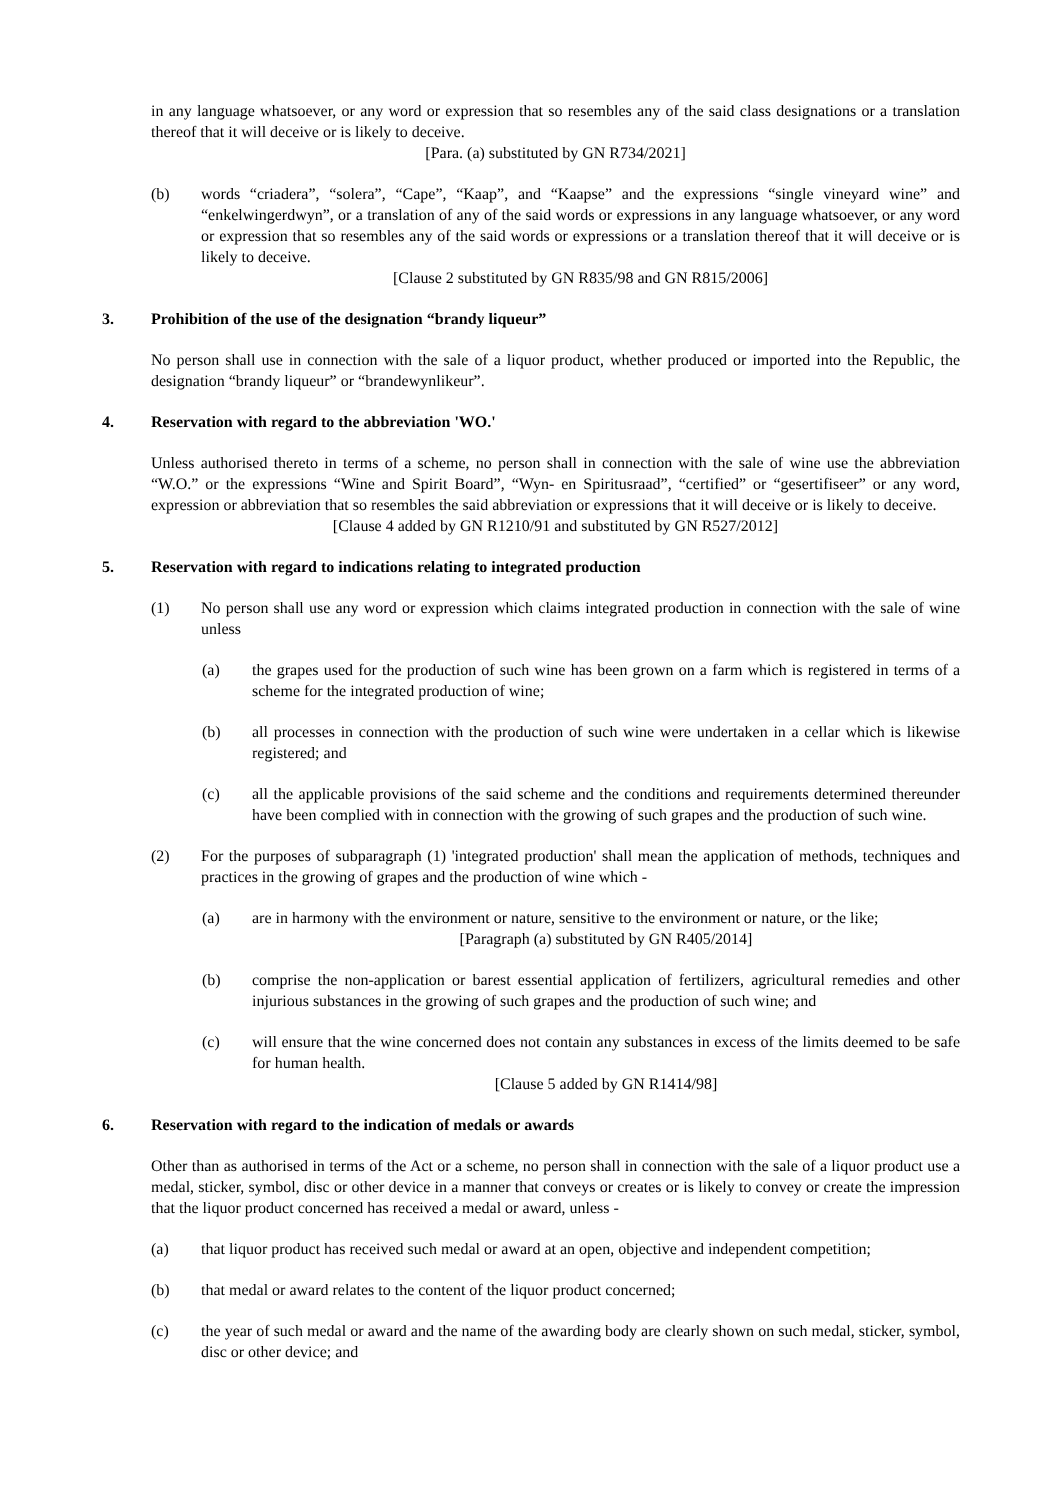in any language whatsoever, or any word or expression that so resembles any of the said class designations or a translation thereof that it will deceive or is likely to deceive.
[Para. (a) substituted by GN R734/2021]
(b) words “criadera”, “solera”, “Cape”, “Kaap”, and “Kaapse” and the expressions “single vineyard wine” and “enkelwingerdwyn”, or a translation of any of the said words or expressions in any language whatsoever, or any word or expression that so resembles any of the said words or expressions or a translation thereof that it will deceive or is likely to deceive.
[Clause 2 substituted by GN R835/98 and GN R815/2006]
3. Prohibition of the use of the designation “brandy liqueur”
No person shall use in connection with the sale of a liquor product, whether produced or imported into the Republic, the designation “brandy liqueur” or “brandewynlikeur”.
4. Reservation with regard to the abbreviation 'WO.'
Unless authorised thereto in terms of a scheme, no person shall in connection with the sale of wine use the abbreviation “W.O.” or the expressions “Wine and Spirit Board”, “Wyn- en Spiritusraad”, “certified” or “gesertifiseer” or any word, expression or abbreviation that so resembles the said abbreviation or expressions that it will deceive or is likely to deceive.
[Clause 4 added by GN R1210/91 and substituted by GN R527/2012]
5. Reservation with regard to indications relating to integrated production
(1) No person shall use any word or expression which claims integrated production in connection with the sale of wine unless
(a) the grapes used for the production of such wine has been grown on a farm which is registered in terms of a scheme for the integrated production of wine;
(b) all processes in connection with the production of such wine were undertaken in a cellar which is likewise registered; and
(c) all the applicable provisions of the said scheme and the conditions and requirements determined thereunder have been complied with in connection with the growing of such grapes and the production of such wine.
(2) For the purposes of subparagraph (1) 'integrated production' shall mean the application of methods, techniques and practices in the growing of grapes and the production of wine which -
(a) are in harmony with the environment or nature, sensitive to the environment or nature, or the like;
[Paragraph (a) substituted by GN R405/2014]
(b) comprise the non-application or barest essential application of fertilizers, agricultural remedies and other injurious substances in the growing of such grapes and the production of such wine; and
(c) will ensure that the wine concerned does not contain any substances in excess of the limits deemed to be safe for human health.
[Clause 5 added by GN R1414/98]
6. Reservation with regard to the indication of medals or awards
Other than as authorised in terms of the Act or a scheme, no person shall in connection with the sale of a liquor product use a medal, sticker, symbol, disc or other device in a manner that conveys or creates or is likely to convey or create the impression that the liquor product concerned has received a medal or award, unless -
(a) that liquor product has received such medal or award at an open, objective and independent competition;
(b) that medal or award relates to the content of the liquor product concerned;
(c) the year of such medal or award and the name of the awarding body are clearly shown on such medal, sticker, symbol, disc or other device; and